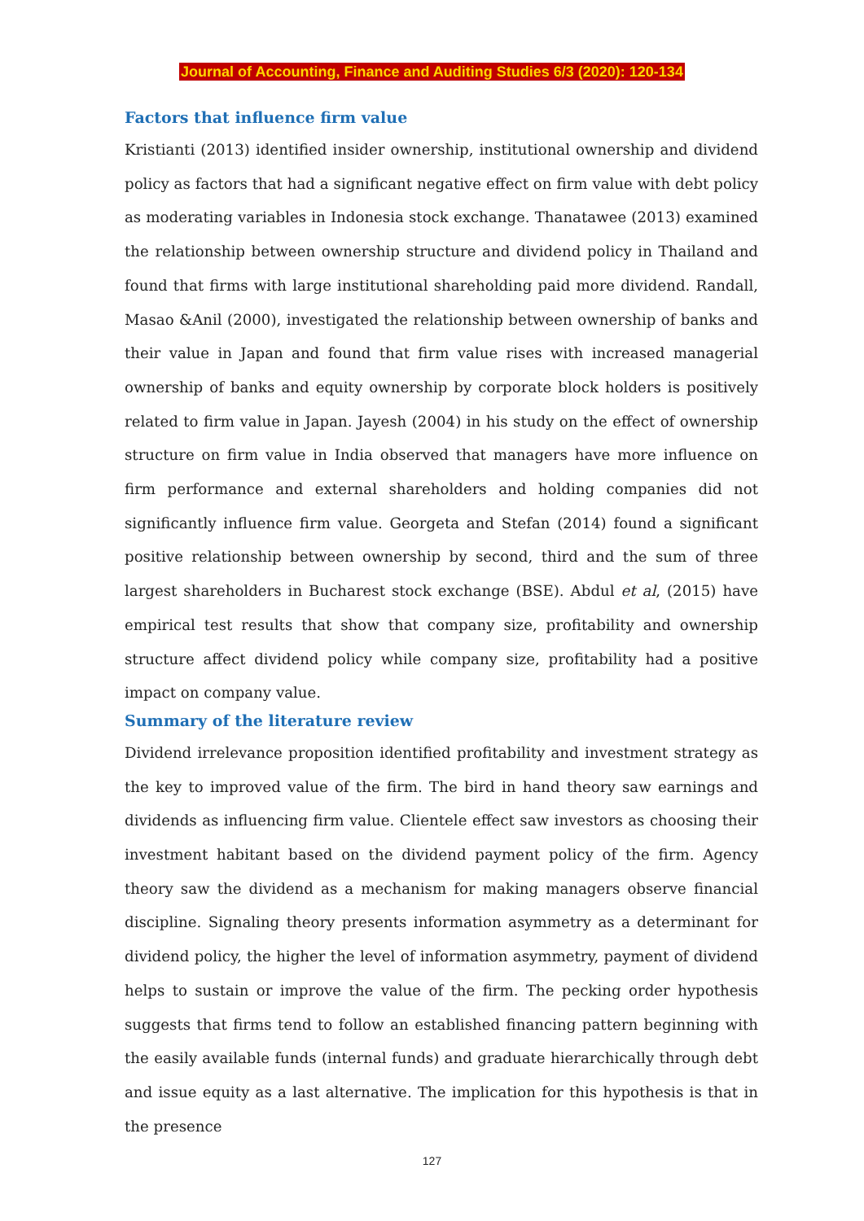Journal of Accounting, Finance and Auditing Studies 6/3 (2020): 120-134
Factors that influence firm value
Kristianti (2013) identified insider ownership, institutional ownership and dividend policy as factors that had a significant negative effect on firm value with debt policy as moderating variables in Indonesia stock exchange. Thanatawee (2013) examined the relationship between ownership structure and dividend policy in Thailand and found that firms with large institutional shareholding paid more dividend. Randall, Masao &Anil (2000), investigated the relationship between ownership of banks and their value in Japan and found that firm value rises with increased managerial ownership of banks and equity ownership by corporate block holders is positively related to firm value in Japan. Jayesh (2004) in his study on the effect of ownership structure on firm value in India observed that managers have more influence on firm performance and external shareholders and holding companies did not significantly influence firm value. Georgeta and Stefan (2014) found a significant positive relationship between ownership by second, third and the sum of three largest shareholders in Bucharest stock exchange (BSE). Abdul et al, (2015) have empirical test results that show that company size, profitability and ownership structure affect dividend policy while company size, profitability had a positive impact on company value.
Summary of the literature review
Dividend irrelevance proposition identified profitability and investment strategy as the key to improved value of the firm. The bird in hand theory saw earnings and dividends as influencing firm value. Clientele effect saw investors as choosing their investment habitant based on the dividend payment policy of the firm. Agency theory saw the dividend as a mechanism for making managers observe financial discipline. Signaling theory presents information asymmetry as a determinant for dividend policy, the higher the level of information asymmetry, payment of dividend helps to sustain or improve the value of the firm. The pecking order hypothesis suggests that firms tend to follow an established financing pattern beginning with the easily available funds (internal funds) and graduate hierarchically through debt and issue equity as a last alternative. The implication for this hypothesis is that in the presence
127